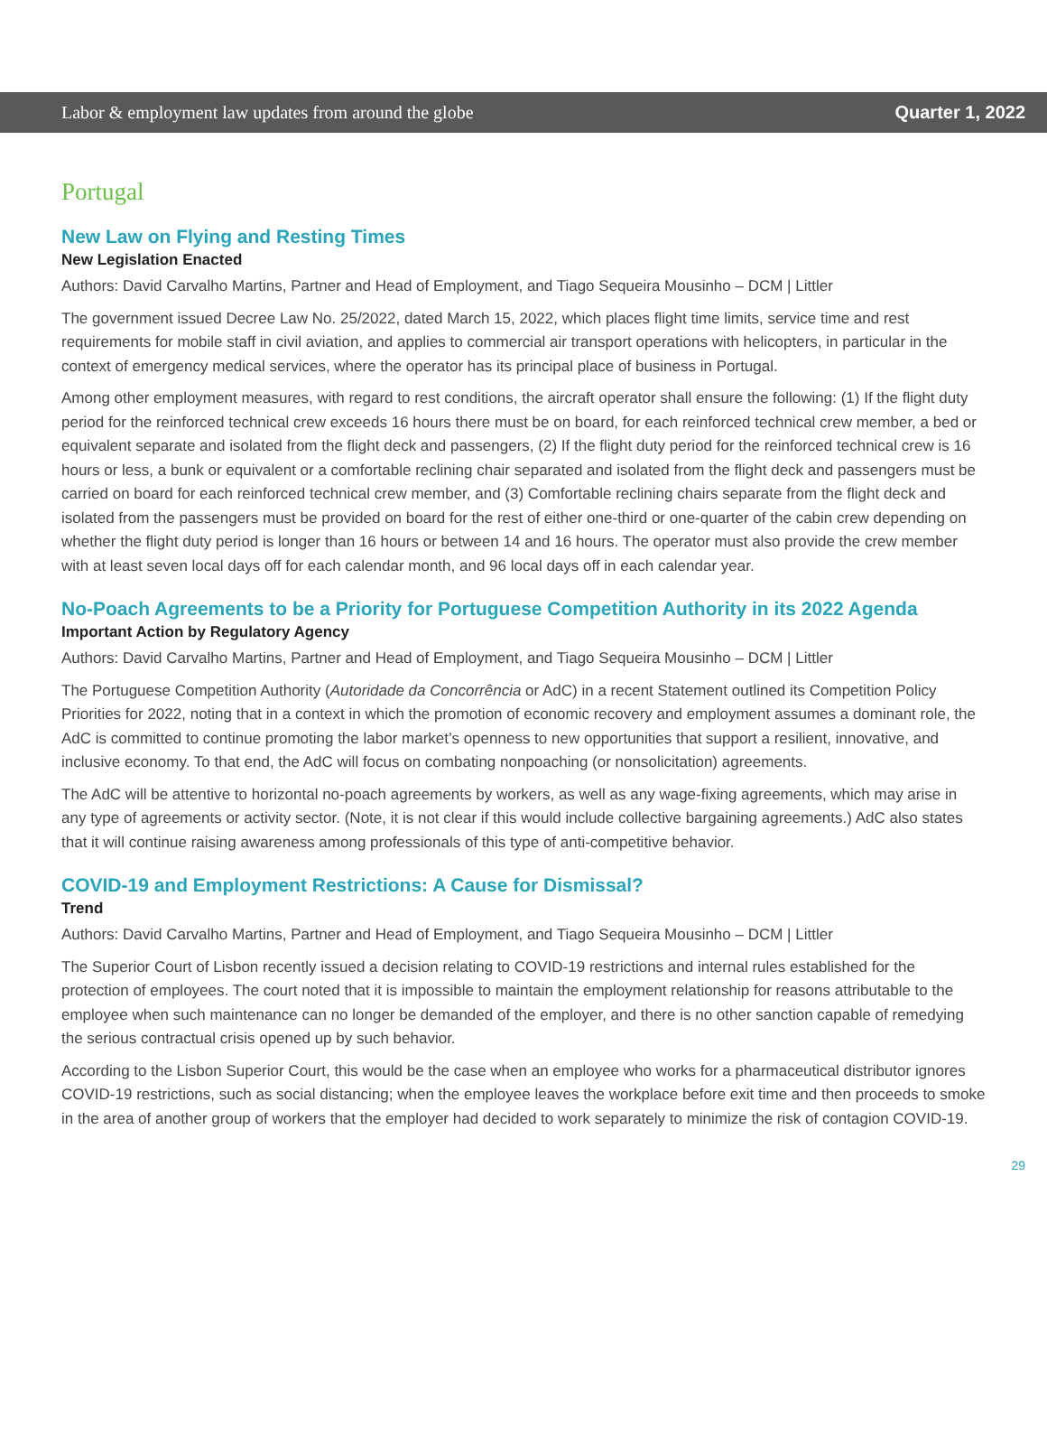Labor & employment law updates from around the globe Quarter 1, 2022
Portugal
New Law on Flying and Resting Times
New Legislation Enacted
Authors: David Carvalho Martins, Partner and Head of Employment, and Tiago Sequeira Mousinho – DCM | Littler
The government issued Decree Law No. 25/2022, dated March 15, 2022, which places flight time limits, service time and rest requirements for mobile staff in civil aviation, and applies to commercial air transport operations with helicopters, in particular in the context of emergency medical services, where the operator has its principal place of business in Portugal.
Among other employment measures, with regard to rest conditions, the aircraft operator shall ensure the following: (1) If the flight duty period for the reinforced technical crew exceeds 16 hours there must be on board, for each reinforced technical crew member, a bed or equivalent separate and isolated from the flight deck and passengers, (2) If the flight duty period for the reinforced technical crew is 16 hours or less, a bunk or equivalent or a comfortable reclining chair separated and isolated from the flight deck and passengers must be carried on board for each reinforced technical crew member, and (3) Comfortable reclining chairs separate from the flight deck and isolated from the passengers must be provided on board for the rest of either one-third or one-quarter of the cabin crew depending on whether the flight duty period is longer than 16 hours or between 14 and 16 hours. The operator must also provide the crew member with at least seven local days off for each calendar month, and 96 local days off in each calendar year.
No-Poach Agreements to be a Priority for Portuguese Competition Authority in its 2022 Agenda
Important Action by Regulatory Agency
Authors: David Carvalho Martins, Partner and Head of Employment, and Tiago Sequeira Mousinho – DCM | Littler
The Portuguese Competition Authority (Autoridade da Concorrência or AdC) in a recent Statement outlined its Competition Policy Priorities for 2022, noting that in a context in which the promotion of economic recovery and employment assumes a dominant role, the AdC is committed to continue promoting the labor market’s openness to new opportunities that support a resilient, innovative, and inclusive economy. To that end, the AdC will focus on combating nonpoaching (or nonsolicitation) agreements.
The AdC will be attentive to horizontal no-poach agreements by workers, as well as any wage-fixing agreements, which may arise in any type of agreements or activity sector. (Note, it is not clear if this would include collective bargaining agreements.) AdC also states that it will continue raising awareness among professionals of this type of anti-competitive behavior.
COVID-19 and Employment Restrictions: A Cause for Dismissal?
Trend
Authors: David Carvalho Martins, Partner and Head of Employment, and Tiago Sequeira Mousinho – DCM | Littler
The Superior Court of Lisbon recently issued a decision relating to COVID-19 restrictions and internal rules established for the protection of employees. The court noted that it is impossible to maintain the employment relationship for reasons attributable to the employee when such maintenance can no longer be demanded of the employer, and there is no other sanction capable of remedying the serious contractual crisis opened up by such behavior.
According to the Lisbon Superior Court, this would be the case when an employee who works for a pharmaceutical distributor ignores COVID-19 restrictions, such as social distancing; when the employee leaves the workplace before exit time and then proceeds to smoke in the area of another group of workers that the employer had decided to work separately to minimize the risk of contagion COVID-19.
29